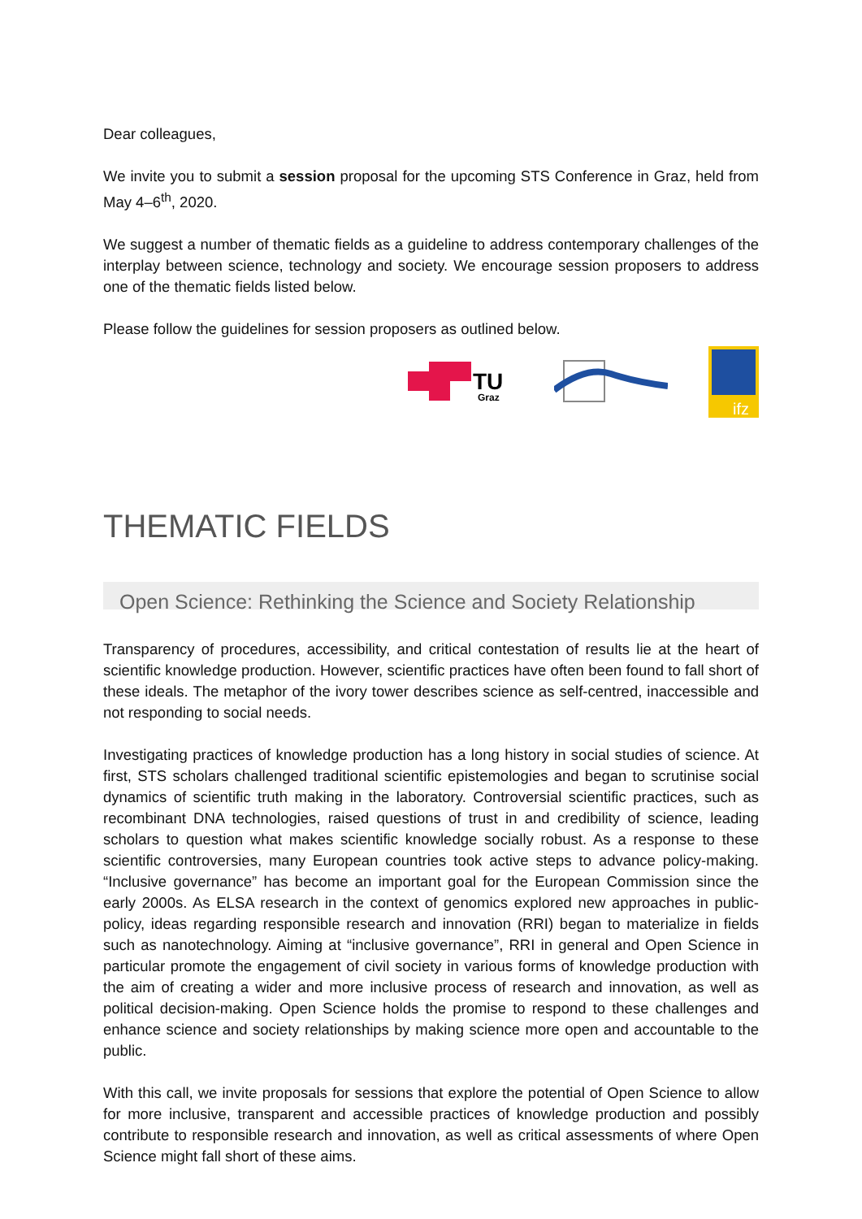Dear colleagues,
We invite you to submit a session proposal for the upcoming STS Conference in Graz, held from May 4–6<sup>th</sup>, 2020.
We suggest a number of thematic fields as a guideline to address contemporary challenges of the interplay between science, technology and society. We encourage session proposers to address one of the thematic fields listed below.
Please follow the guidelines for session proposers as outlined below.
TU
Graz
ifz
THEMATIC FIELDS
Open Science: Rethinking the Science and Society Relationship
Transparency of procedures, accessibility, and critical contestation of results lie at the heart of scientific knowledge production. However, scientific practices have often been found to fall short of these ideals. The metaphor of the ivory tower describes science as self-centred, inaccessible and not responding to social needs.
Investigating practices of knowledge production has a long history in social studies of science. At first, STS scholars challenged traditional scientific epistemologies and began to scrutinise social dynamics of scientific truth making in the laboratory. Controversial scientific practices, such as recombinant DNA technologies, raised questions of trust in and credibility of science, leading scholars to question what makes scientific knowledge socially robust. As a response to these scientific controversies, many European countries took active steps to advance policy-making. “Inclusive governance” has become an important goal for the European Commission since the early 2000s. As ELSA research in the context of genomics explored new approaches in public-policy, ideas regarding responsible research and innovation (RRI) began to materialize in fields such as nanotechnology. Aiming at “inclusive governance”, RRI in general and Open Science in particular promote the engagement of civil society in various forms of knowledge production with the aim of creating a wider and more inclusive process of research and innovation, as well as political decision-making. Open Science holds the promise to respond to these challenges and enhance science and society relationships by making science more open and accountable to the public.
With this call, we invite proposals for sessions that explore the potential of Open Science to allow for more inclusive, transparent and accessible practices of knowledge production and possibly contribute to responsible research and innovation, as well as critical assessments of where Open Science might fall short of these aims.